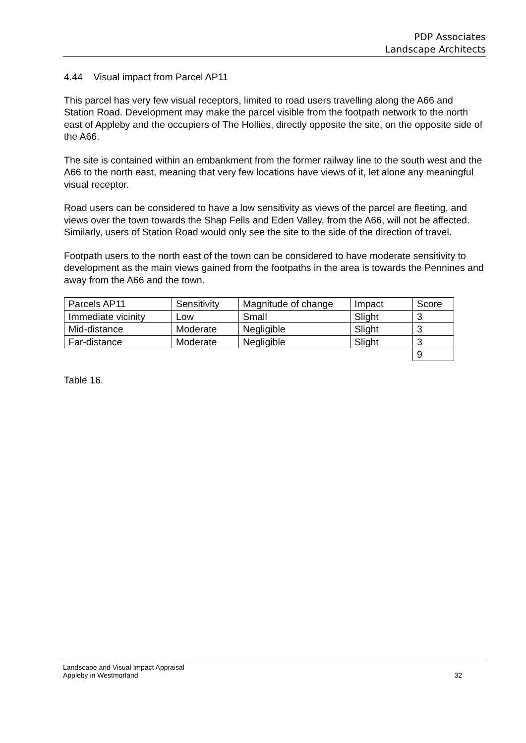PDP Associates
Landscape Architects
4.44 Visual impact from Parcel AP11
This parcel has very few visual receptors, limited to road users travelling along the A66 and Station Road. Development may make the parcel visible from the footpath network to the north east of Appleby and the occupiers of The Hollies, directly opposite the site, on the opposite side of the A66.
The site is contained within an embankment from the former railway line to the south west and the A66 to the north east, meaning that very few locations have views of it, let alone any meaningful visual receptor.
Road users can be considered to have a low sensitivity as views of the parcel are fleeting, and views over the town towards the Shap Fells and Eden Valley, from the A66, will not be affected. Similarly, users of Station Road would only see the site to the side of the direction of travel.
Footpath users to the north east of the town can be considered to have moderate sensitivity to development as the main views gained from the footpaths in the area is towards the Pennines and away from the A66 and the town.
| Parcels AP11 | Sensitivity | Magnitude of change | Impact | Score |
| Immediate vicinity | Low | Small | Slight | 3 |
| Mid-distance | Moderate | Negligible | Slight | 3 |
| Far-distance | Moderate | Negligible | Slight | 3 |
| | | | | 9 |
Table 16.
Landscape and Visual Impact Appraisal
Appleby in Westmorland 32